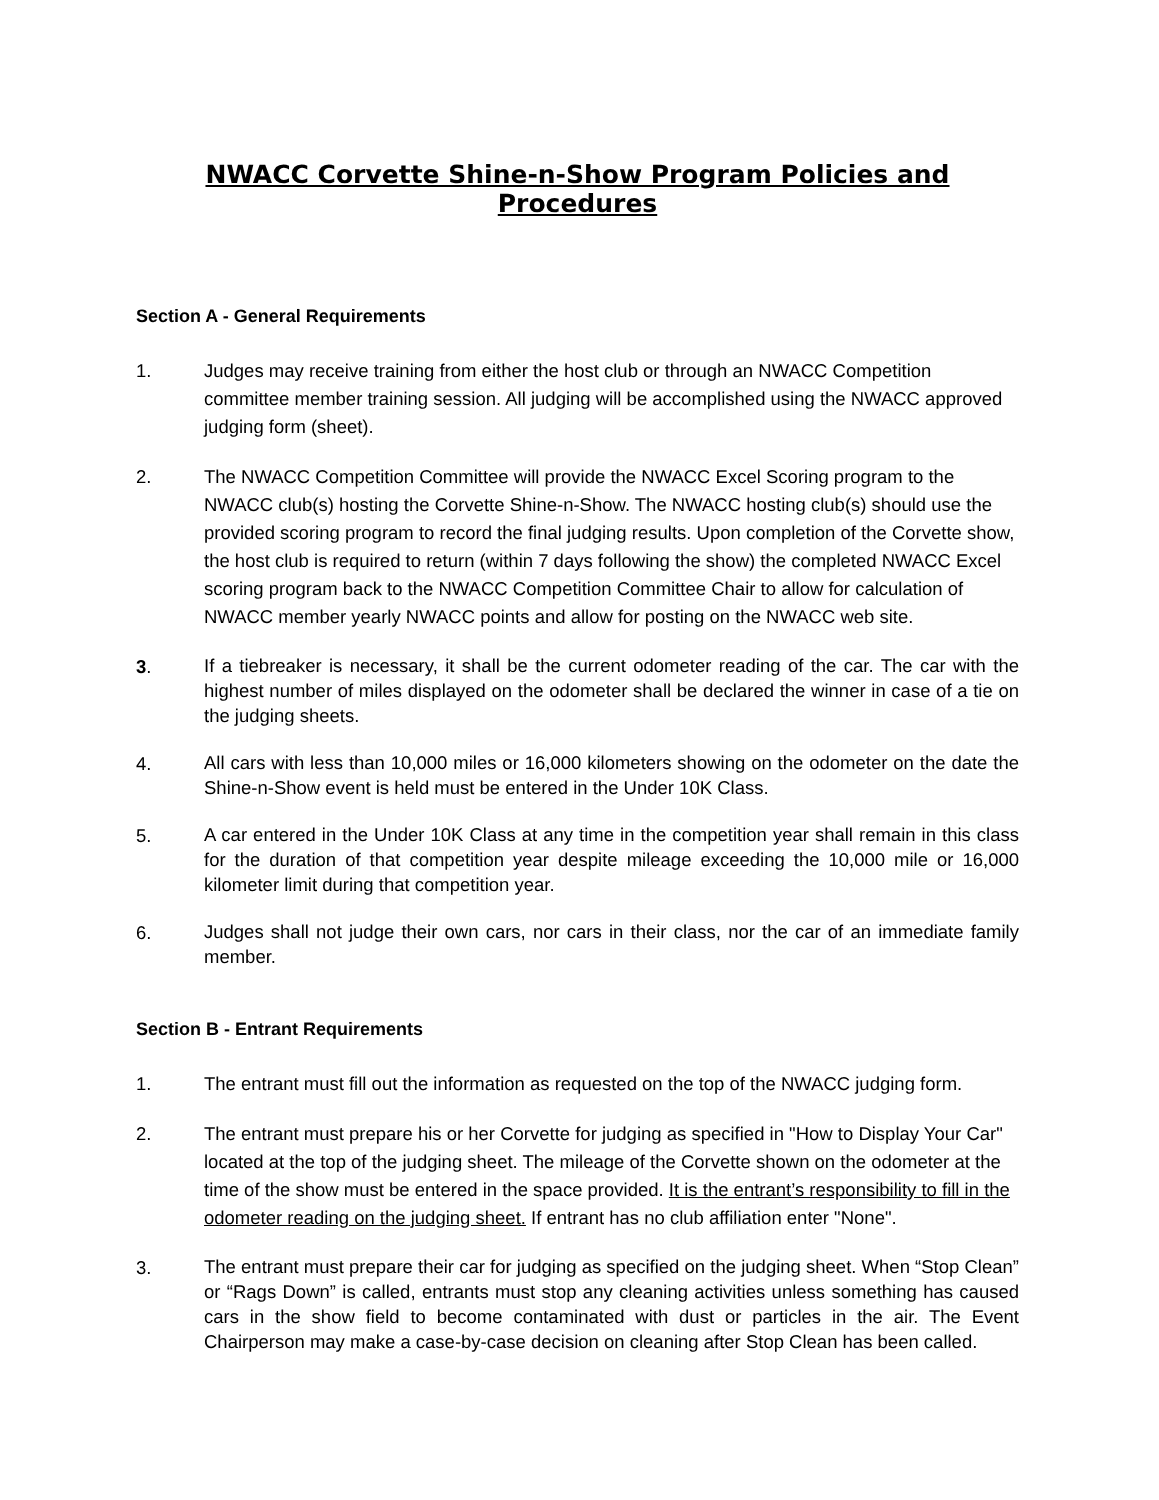NWACC Corvette Shine-n-Show Program Policies and Procedures
Section A - General Requirements
1. Judges may receive training from either the host club or through an NWACC Competition committee member training session. All judging will be accomplished using the NWACC approved judging form (sheet).
2. The NWACC Competition Committee will provide the NWACC Excel Scoring program to the NWACC club(s) hosting the Corvette Shine-n-Show. The NWACC hosting club(s) should use the provided scoring program to record the final judging results. Upon completion of the Corvette show, the host club is required to return (within 7 days following the show) the completed NWACC Excel scoring program back to the NWACC Competition Committee Chair to allow for calculation of NWACC member yearly NWACC points and allow for posting on the NWACC web site.
3.
If a tiebreaker is necessary, it shall be the current odometer reading of the car. The car with the highest number of miles displayed on the odometer shall be declared the winner in case of a tie on the judging sheets.
4.
All cars with less than 10,000 miles or 16,000 kilometers showing on the odometer on the date the Shine-n-Show event is held must be entered in the Under 10K Class.
5.
A car entered in the Under 10K Class at any time in the competition year shall remain in this class for the duration of that competition year despite mileage exceeding the 10,000 mile or 16,000 kilometer limit during that competition year.
6.
Judges shall not judge their own cars, nor cars in their class, nor the car of an immediate family member.
Section B - Entrant Requirements
1. The entrant must fill out the information as requested on the top of the NWACC judging form.
2. The entrant must prepare his or her Corvette for judging as specified in "How to Display Your Car" located at the top of the judging sheet. The mileage of the Corvette shown on the odometer at the time of the show must be entered in the space provided. It is the entrant’s responsibility to fill in the odometer reading on the judging sheet. If entrant has no club affiliation enter "None".
3.
The entrant must prepare their car for judging as specified on the judging sheet. When “Stop Clean” or “Rags Down” is called, entrants must stop any cleaning activities unless something has caused cars in the show field to become contaminated with dust or particles in the air. The Event Chairperson may make a case-by-case decision on cleaning after Stop Clean has been called.